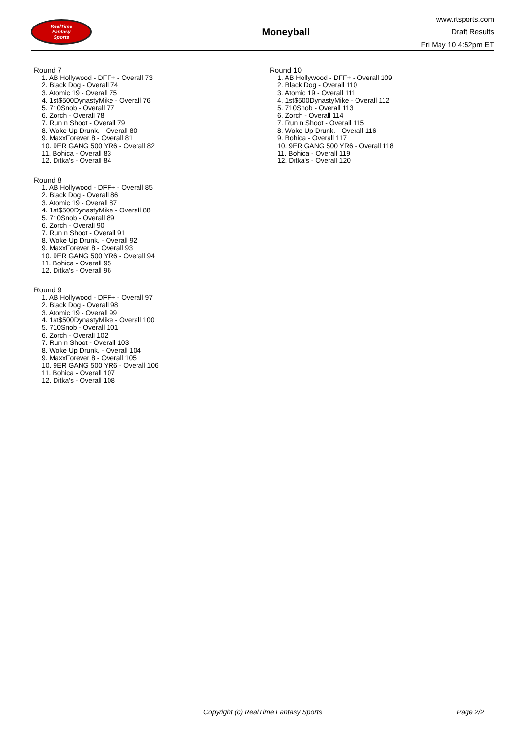RealTime
Fantasy
Sports
Moneyball
www.rtsports.com
Draft Results
Fri May 10 4:52pm ET
Round 7
1. AB Hollywood - DFF+ - Overall 73
2. Black Dog - Overall 74
3. Atomic 19 - Overall 75
4. 1st$500DynastyMike - Overall 76
5. 710Snob - Overall 77
6. Zorch - Overall 78
7. Run n Shoot - Overall 79
8. Woke Up Drunk. - Overall 80
9. MaxxForever 8 - Overall 81
10. 9ER GANG 500 YR6 - Overall 82
11. Bohica - Overall 83
12. Ditka's - Overall 84
Round 8
1. AB Hollywood - DFF+ - Overall 85
2. Black Dog - Overall 86
3. Atomic 19 - Overall 87
4. 1st$500DynastyMike - Overall 88
5. 710Snob - Overall 89
6. Zorch - Overall 90
7. Run n Shoot - Overall 91
8. Woke Up Drunk. - Overall 92
9. MaxxForever 8 - Overall 93
10. 9ER GANG 500 YR6 - Overall 94
11. Bohica - Overall 95
12. Ditka's - Overall 96
Round 9
1. AB Hollywood - DFF+ - Overall 97
2. Black Dog - Overall 98
3. Atomic 19 - Overall 99
4. 1st$500DynastyMike - Overall 100
5. 710Snob - Overall 101
6. Zorch - Overall 102
7. Run n Shoot - Overall 103
8. Woke Up Drunk. - Overall 104
9. MaxxForever 8 - Overall 105
10. 9ER GANG 500 YR6 - Overall 106
11. Bohica - Overall 107
12. Ditka's - Overall 108
Round 10
1. AB Hollywood - DFF+ - Overall 109
2. Black Dog - Overall 110
3. Atomic 19 - Overall 111
4. 1st$500DynastyMike - Overall 112
5. 710Snob - Overall 113
6. Zorch - Overall 114
7. Run n Shoot - Overall 115
8. Woke Up Drunk. - Overall 116
9. Bohica - Overall 117
10. 9ER GANG 500 YR6 - Overall 118
11. Bohica - Overall 119
12. Ditka's - Overall 120
Copyright (c) RealTime Fantasy Sports Page 2/2